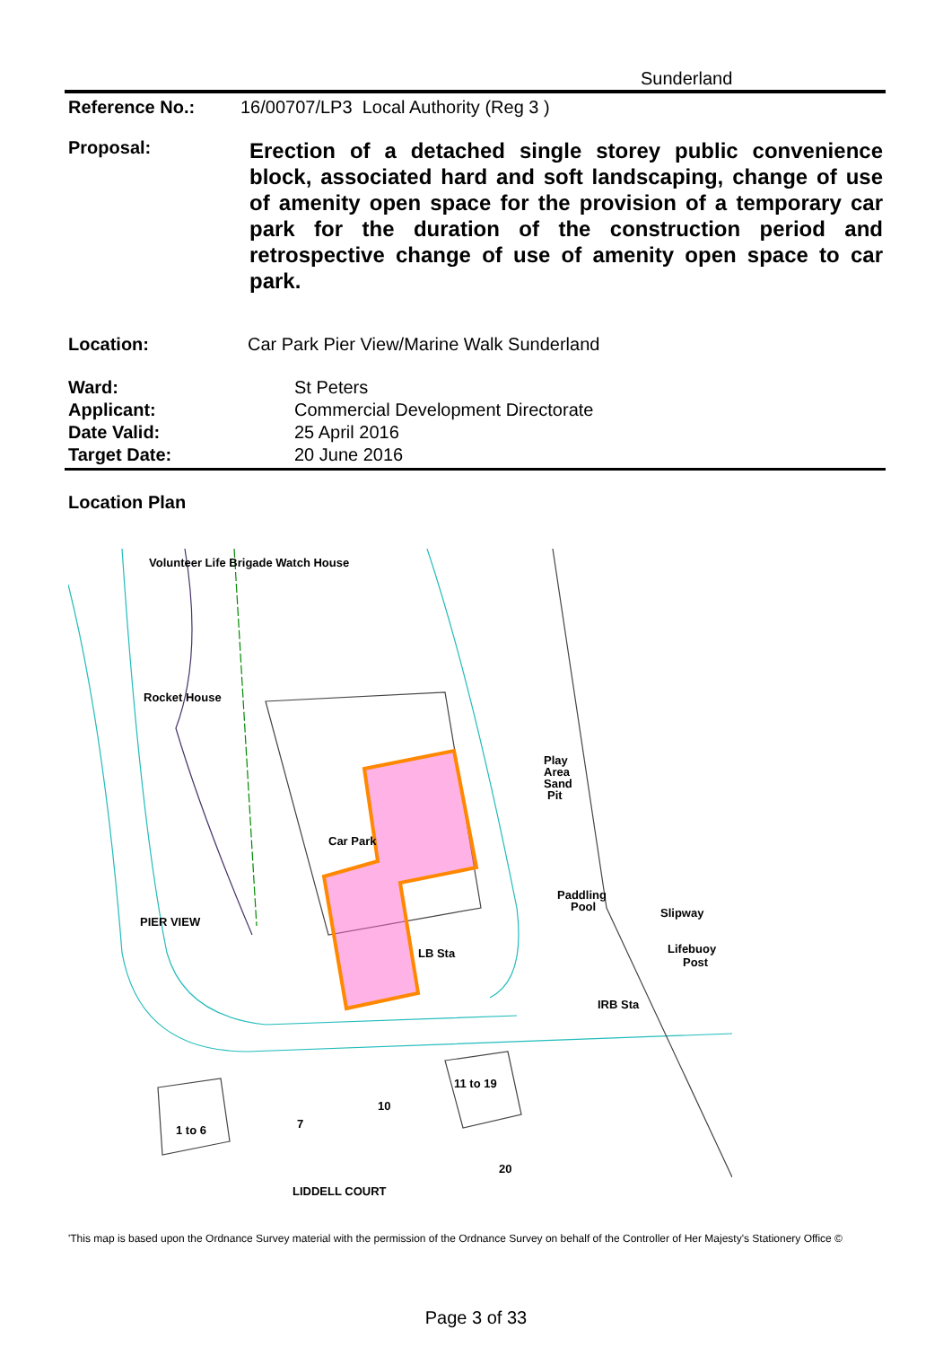Sunderland
Reference No.: 16/00707/LP3 Local Authority (Reg 3 )
Proposal:
Erection of a detached single storey public convenience block, associated hard and soft landscaping, change of use of amenity open space for the provision of a temporary car park for the duration of the construction period and retrospective change of use of amenity open space to car park.
Location: Car Park Pier View/Marine Walk Sunderland
Ward: St Peters Applicant: Commercial Development Directorate Date Valid: 25 April 2016 Target Date: 20 June 2016
Location Plan
Rocket House
Car Park
Play
Area
Sand
Pit
Paddling
Pool
LB Sta
Lifebuoy
Post
IRB Sta
Slipway
PIER VIEW
1 to 6
7
10
11 to 19
20
LIDDELL COURT
Volunteer Life Brigade Watch House
'This map is based upon the Ordnance Survey material with the permission of the Ordnance Survey on behalf of the Controller of Her Majesty's Stationery Office ©
Page 3 of 33